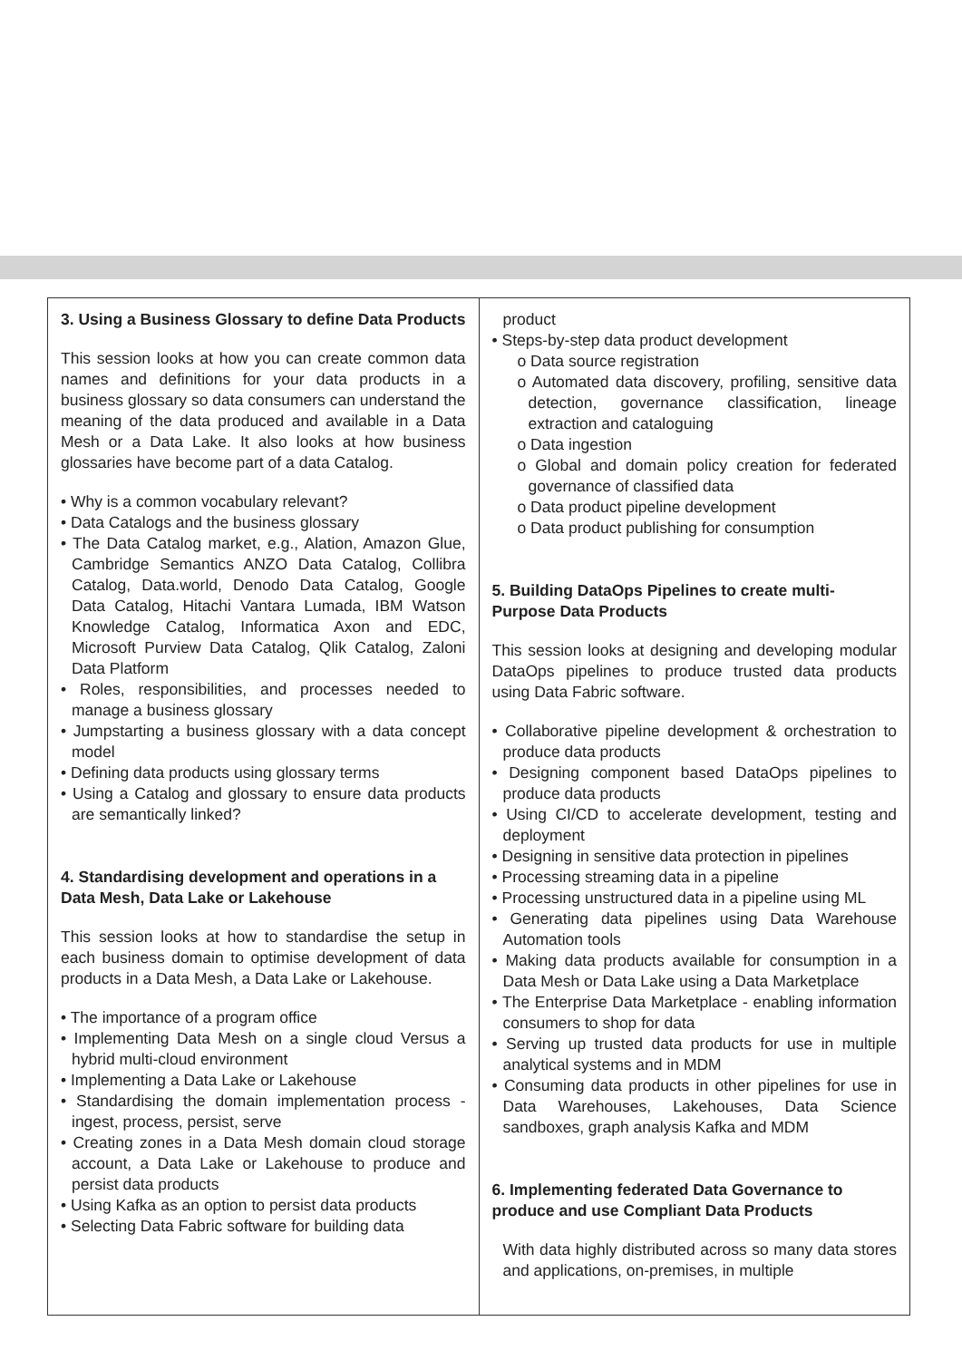3. Using a Business Glossary to define Data Products
This session looks at how you can create common data names and definitions for your data products in a business glossary so data consumers can understand the meaning of the data produced and available in a Data Mesh or a Data Lake. It also looks at how business glossaries have become part of a data Catalog.
• Why is a common vocabulary relevant?
• Data Catalogs and the business glossary
• The Data Catalog market, e.g., Alation, Amazon Glue, Cambridge Semantics ANZO Data Catalog, Collibra Catalog, Data.world, Denodo Data Catalog, Google Data Catalog, Hitachi Vantara Lumada, IBM Watson Knowledge Catalog, Informatica Axon and EDC, Microsoft Purview Data Catalog, Qlik Catalog, Zaloni Data Platform
• Roles, responsibilities, and processes needed to manage a business glossary
• Jumpstarting a business glossary with a data concept model
• Defining data products using glossary terms
• Using a Catalog and glossary to ensure data products are semantically linked?
4. Standardising development and operations in a Data Mesh, Data Lake or Lakehouse
This session looks at how to standardise the setup in each business domain to optimise development of data products in a Data Mesh, a Data Lake or Lakehouse.
• The importance of a program office
• Implementing Data Mesh on a single cloud Versus a hybrid multi-cloud environment
• Implementing a Data Lake or Lakehouse
• Standardising the domain implementation process - ingest, process, persist, serve
• Creating zones in a Data Mesh domain cloud storage account, a Data Lake or Lakehouse to produce and persist data products
• Using Kafka as an option to persist data products
• Selecting Data Fabric software for building data
product
• Steps-by-step data product development
o Data source registration
o Automated data discovery, profiling, sensitive data detection, governance classification, lineage extraction and cataloguing
o Data ingestion
o Global and domain policy creation for federated governance of classified data
o Data product pipeline development
o Data product publishing for consumption
5. Building DataOps Pipelines to create multi-Purpose Data Products
This session looks at designing and developing modular DataOps pipelines to produce trusted data products using Data Fabric software.
• Collaborative pipeline development & orchestration to produce data products
• Designing component based DataOps pipelines to produce data products
• Using CI/CD to accelerate development, testing and deployment
• Designing in sensitive data protection in pipelines
• Processing streaming data in a pipeline
• Processing unstructured data in a pipeline using ML
• Generating data pipelines using Data Warehouse Automation tools
• Making data products available for consumption in a Data Mesh or Data Lake using a Data Marketplace
• The Enterprise Data Marketplace - enabling information consumers to shop for data
• Serving up trusted data products for use in multiple analytical systems and in MDM
• Consuming data products in other pipelines for use in Data Warehouses, Lakehouses, Data Science sandboxes, graph analysis Kafka and MDM
6. Implementing federated Data Governance to produce and use Compliant Data Products
With data highly distributed across so many data stores and applications, on-premises, in multiple